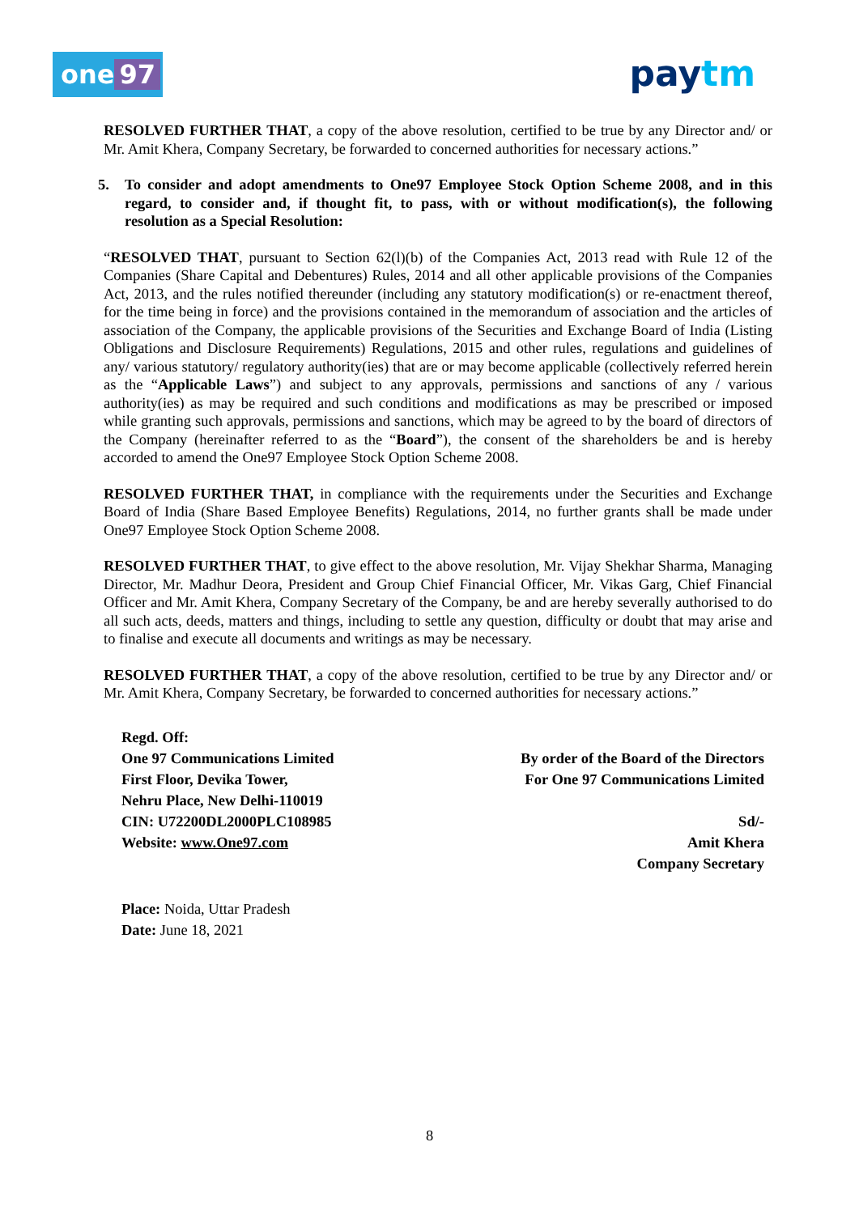one 97 paytm
RESOLVED FURTHER THAT, a copy of the above resolution, certified to be true by any Director and/ or Mr. Amit Khera, Company Secretary, be forwarded to concerned authorities for necessary actions.”
5. To consider and adopt amendments to One97 Employee Stock Option Scheme 2008, and in this regard, to consider and, if thought fit, to pass, with or without modification(s), the following resolution as a Special Resolution:
“RESOLVED THAT, pursuant to Section 62(l)(b) of the Companies Act, 2013 read with Rule 12 of the Companies (Share Capital and Debentures) Rules, 2014 and all other applicable provisions of the Companies Act, 2013, and the rules notified thereunder (including any statutory modification(s) or re-enactment thereof, for the time being in force) and the provisions contained in the memorandum of association and the articles of association of the Company, the applicable provisions of the Securities and Exchange Board of India (Listing Obligations and Disclosure Requirements) Regulations, 2015 and other rules, regulations and guidelines of any/ various statutory/ regulatory authority(ies) that are or may become applicable (collectively referred herein as the “Applicable Laws”) and subject to any approvals, permissions and sanctions of any / various authority(ies) as may be required and such conditions and modifications as may be prescribed or imposed while granting such approvals, permissions and sanctions, which may be agreed to by the board of directors of the Company (hereinafter referred to as the “Board”), the consent of the shareholders be and is hereby accorded to amend the One97 Employee Stock Option Scheme 2008.
RESOLVED FURTHER THAT, in compliance with the requirements under the Securities and Exchange Board of India (Share Based Employee Benefits) Regulations, 2014, no further grants shall be made under One97 Employee Stock Option Scheme 2008.
RESOLVED FURTHER THAT, to give effect to the above resolution, Mr. Vijay Shekhar Sharma, Managing Director, Mr. Madhur Deora, President and Group Chief Financial Officer, Mr. Vikas Garg, Chief Financial Officer and Mr. Amit Khera, Company Secretary of the Company, be and are hereby severally authorised to do all such acts, deeds, matters and things, including to settle any question, difficulty or doubt that may arise and to finalise and execute all documents and writings as may be necessary.
RESOLVED FURTHER THAT, a copy of the above resolution, certified to be true by any Director and/ or Mr. Amit Khera, Company Secretary, be forwarded to concerned authorities for necessary actions.”
Regd. Off:
One 97 Communications Limited
First Floor, Devika Tower,
Nehru Place, New Delhi-110019
CIN: U72200DL2000PLC108985
Website: www.One97.com
By order of the Board of the Directors
For One 97 Communications Limited
Sd/-
Amit Khera
Company Secretary
Place: Noida, Uttar Pradesh
Date: June 18, 2021
8